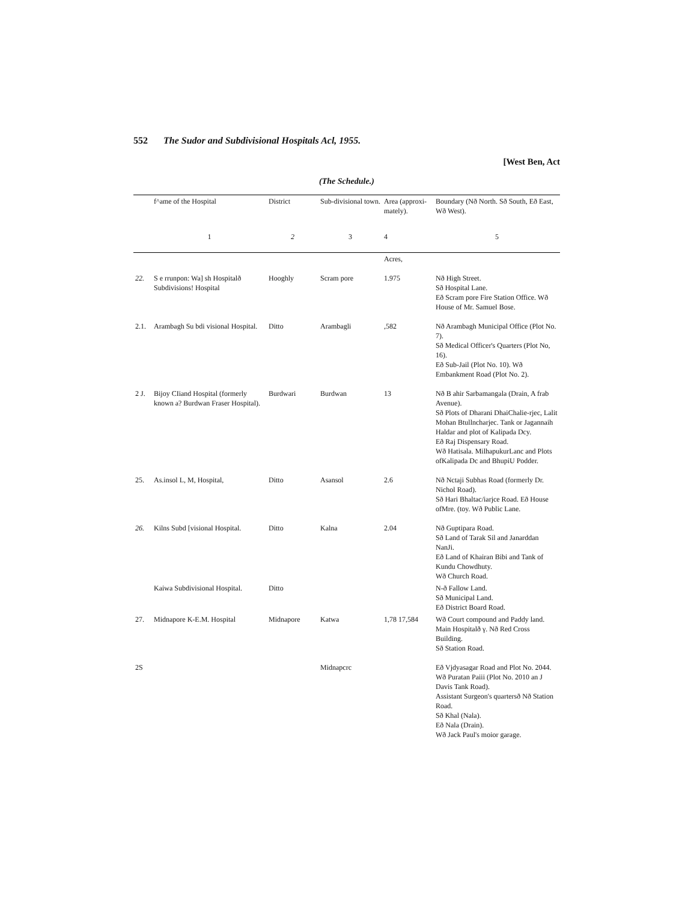552 The Sudor and Subdivisional Hospitals Acl, 1955.
[West Ben, Act
(The Schedule.)
| | f^ame of the Hospital | District | Sub-divisional town. | Area (approxi-mately). | Boundary (Nð North. Sð South, Eð East, Wð West). |
| --- | --- | --- | --- | --- | --- |
| | 1 | 2 | 3 | 4 | 5 |
| | | | | Acres, | |
| 22. | S e rrunpon: Wa] sh Hospitalð Subdivisions! Hospital | Hooghly | Scram pore | 1.975 | Nð High Street. Sð Hospital Lane. Eð Scram pore Fire Station Office. Wð House of Mr. Samuel Bose. |
| 2.1. | Arambagh Su bdi visional Hospital. | Ditto | Arambagli | ,582 | Nð Arambagh Municipal Office (Plot No. 7). Sð Medical Officer's Quarters (Plot No, 16). Eð Sub-Jail (Plot No. 10). Wð Embankment Road (Plot No. 2). |
| 2 J. | Bijoy CIiand Hospital (formerly known a? Burdwan Fraser Hospital). | Burdwari | Burdwan | 13 | Nð B ahir Sarbamangala (Drain, A frab Avenue). Sð Plots of Dharani DhaiChalie-rjec, Lalit Mohan Btullncharjec. Tank or Jagannaih Haldar and plot of Kalipada Dcy. Eð Raj Dispensary Road. Wð Hatisala. MilhapukurLanc and Plots ofKalipada Dc and BhupiU Podder. |
| 25. | As.insol L, M, Hospital, | Ditto | Asansol | 2.6 | Nð Nctaji Subhas Road (formerly Dr. Nichol Road). Sð Hari Bhaltac/iarjce Road. Eð House ofMre. (toy. Wð Public Lane. |
| 26. | Kilns Subd [visional Hospital. | Ditto | Kalna | 2.04 | Nð Guptipara Road. Sð Land of Tarak Sil and Janarddan NanJi. Eð Land of Khairan Bibi and Tank of Kundu Chowdhuty. Wð Church Road. |
| | Kaiwa Subdivisional Hospital. | Ditto | | | N-ð Fallow Land. Sð Municipal Land. Eð District Board Road. |
| 27. | Midnapore K-E.M. Hospital | Midnapore | Katwa | 1,78 17,584 | Wð Court compound and Paddy land. Main Hospitalð γ. Nð Red Cross Building. Sð Station Road. |
| 2S | | | Midnapcrc | | Eð Vjdyasagar Road and Plot No. 2044. Wð Puratan Paiii (Plot No. 2010 an J Davis Tank Road). Assistant Surgeon's quartersð Nð Station Road. Sð Khal (Nala). Eð Nala (Drain). Wð Jack Paul's moior garage. |